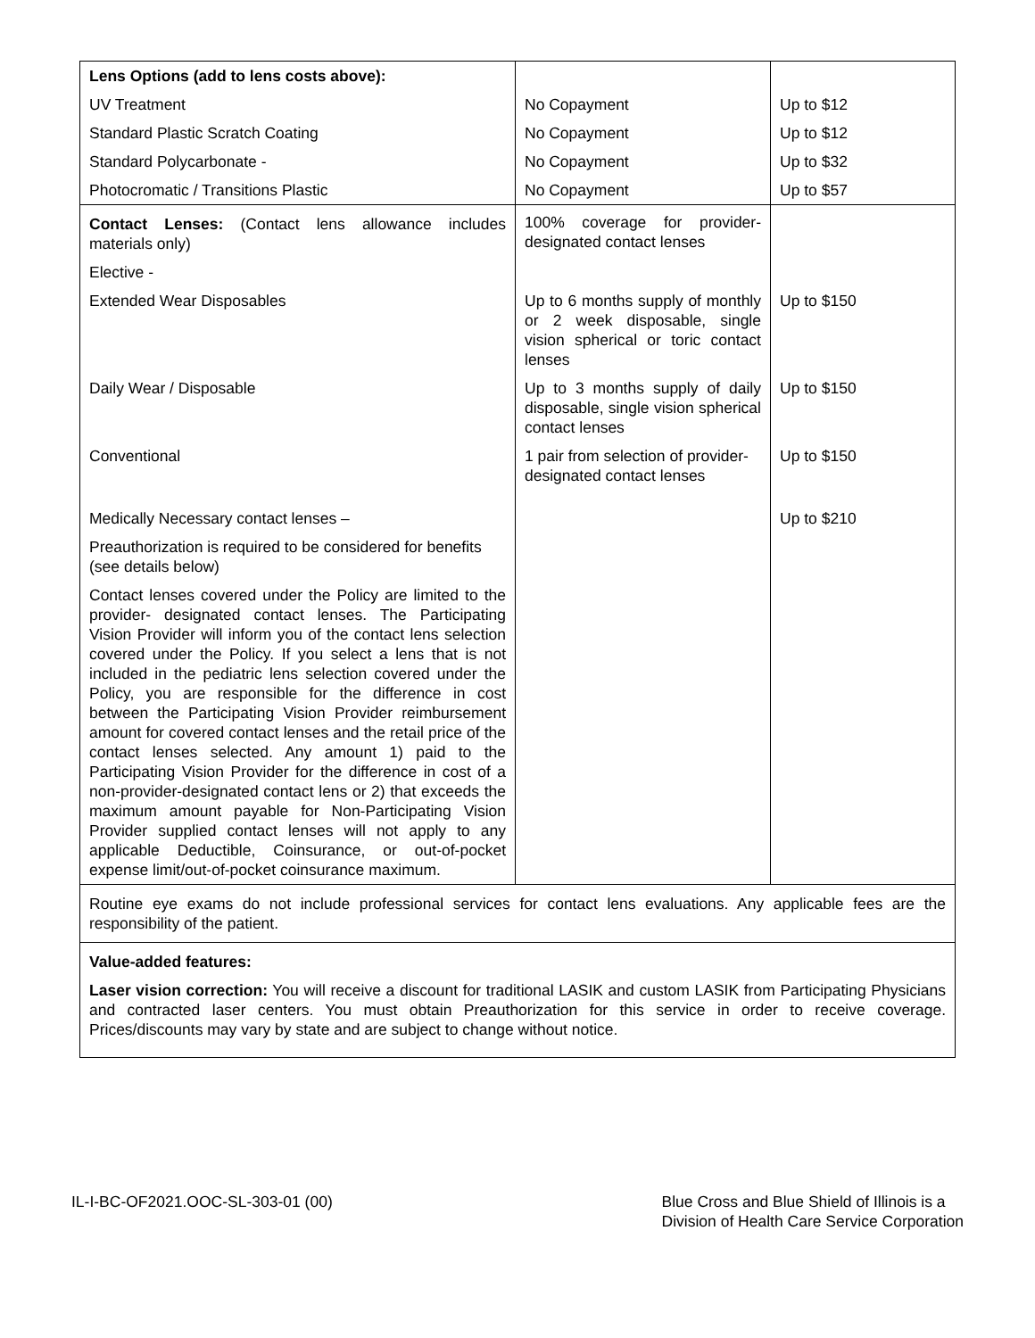| Lens Options (add to lens costs above): | | |
| UV Treatment | No Copayment | Up to $12 |
| Standard Plastic Scratch Coating | No Copayment | Up to $12 |
| Standard Polycarbonate - | No Copayment | Up to $32 |
| Photocromatic / Transitions Plastic | No Copayment | Up to $57 |
| Contact Lenses: (Contact lens allowance includes materials only) | 100% coverage for provider-designated contact lenses | |
| Elective - | | |
| Extended Wear Disposables | Up to 6 months supply of monthly or 2 week disposable, single vision spherical or toric contact lenses | Up to $150 |
| Daily Wear / Disposable | Up to 3 months supply of daily disposable, single vision spherical contact lenses | Up to $150 |
| Conventional | 1 pair from selection of provider-designated contact lenses | Up to $150 |
| Medically Necessary contact lenses – | | Up to $210 |
| Preauthorization is required to be considered for benefits (see details below) | | |
| Contact lenses covered under the Policy are limited to the provider- designated contact lenses. The Participating Vision Provider will inform you of the contact lens selection covered under the Policy. If you select a lens that is not included in the pediatric lens selection covered under the Policy, you are responsible for the difference in cost between the Participating Vision Provider reimbursement amount for covered contact lenses and the retail price of the contact lenses selected. Any amount 1) paid to the Participating Vision Provider for the difference in cost of a non-provider-designated contact lens or 2) that exceeds the maximum amount payable for Non-Participating Vision Provider supplied contact lenses will not apply to any applicable Deductible, Coinsurance, or out-of-pocket expense limit/out-of-pocket coinsurance maximum. | | |
| Routine eye exams do not include professional services for contact lens evaluations. Any applicable fees are the responsibility of the patient. | | |
| Value-added features: Laser vision correction: You will receive a discount for traditional LASIK and custom LASIK from Participating Physicians and contracted laser centers. You must obtain Preauthorization for this service in order to receive coverage. Prices/discounts may vary by state and are subject to change without notice. | | |
IL-I-BC-OF2021.OOC-SL-303-01 (00)
Blue Cross and Blue Shield of Illinois is a
Division of Health Care Service Corporation